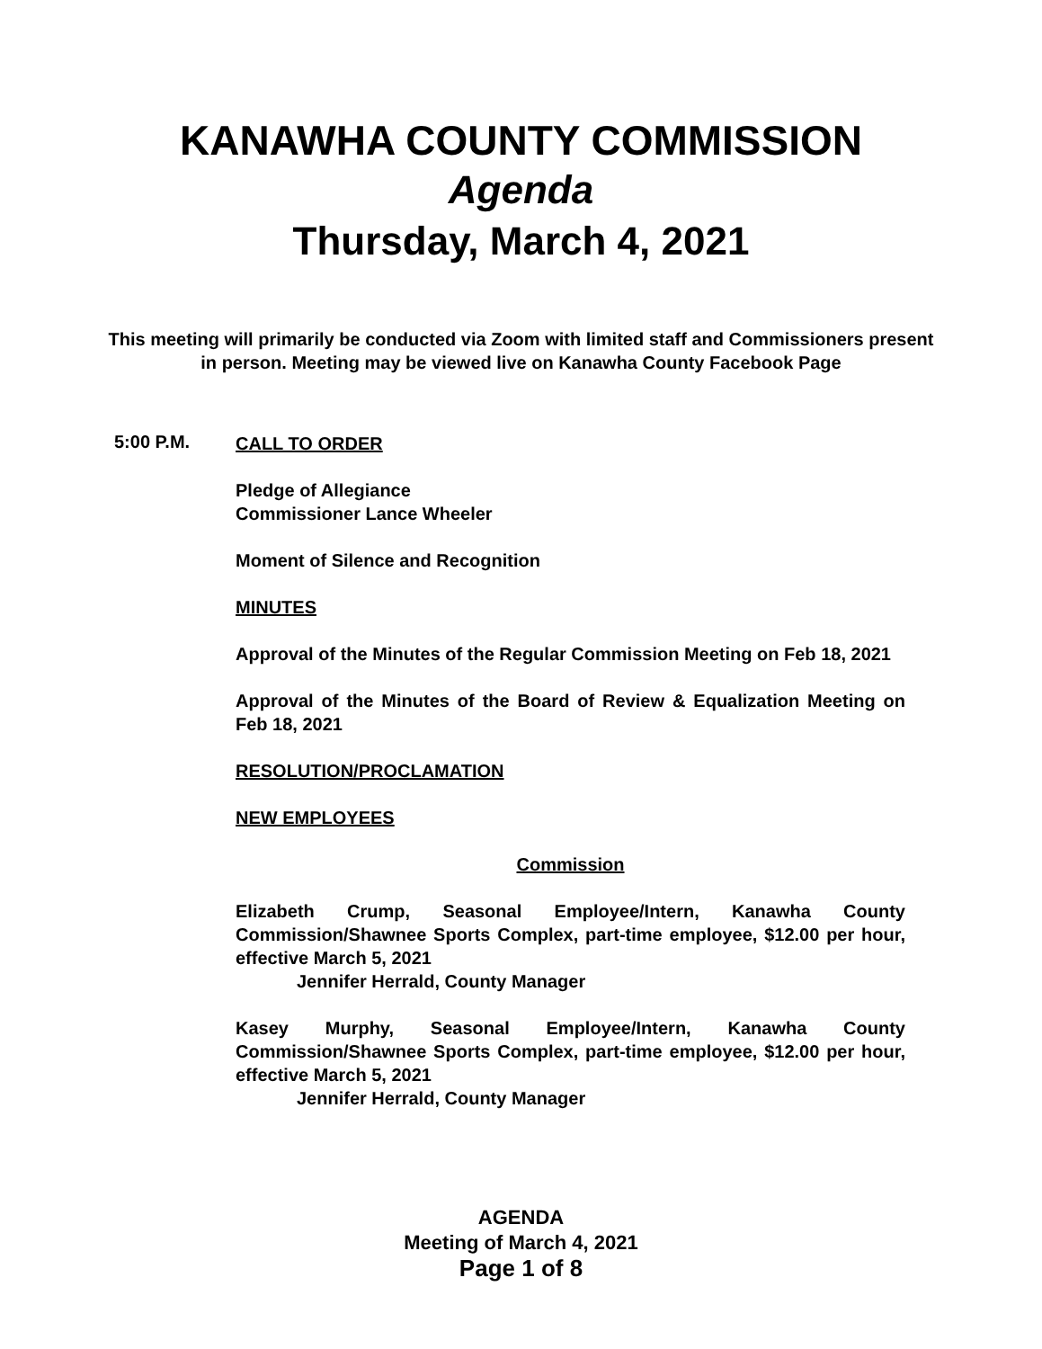KANAWHA COUNTY COMMISSION
Agenda
Thursday, March 4, 2021
This meeting will primarily be conducted via Zoom with limited staff and Commissioners present in person. Meeting may be viewed live on Kanawha County Facebook Page
5:00 P.M.
CALL TO ORDER
Pledge of Allegiance
Commissioner Lance Wheeler
Moment of Silence and Recognition
MINUTES
Approval of the Minutes of the Regular Commission Meeting on Feb 18, 2021
Approval of the Minutes of the Board of Review & Equalization Meeting on Feb 18, 2021
RESOLUTION/PROCLAMATION
NEW EMPLOYEES
Commission
Elizabeth Crump, Seasonal Employee/Intern, Kanawha County Commission/Shawnee Sports Complex, part-time employee, $12.00 per hour, effective March 5, 2021
Jennifer Herrald, County Manager
Kasey Murphy, Seasonal Employee/Intern, Kanawha County Commission/Shawnee Sports Complex, part-time employee, $12.00 per hour, effective March 5, 2021
Jennifer Herrald, County Manager
AGENDA
Meeting of March 4, 2021
Page 1 of 8